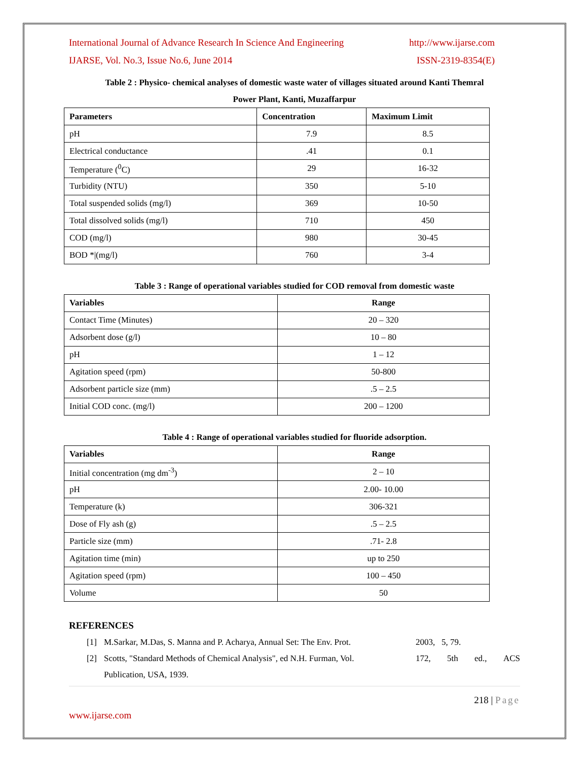International Journal of Advance Research In Science And Engineering http://www.ijarse.com
IJARSE, Vol. No.3, Issue No.6, June 2014 ISSN-2319-8354(E)
Table 2 : Physico- chemical analyses of domestic waste water of villages situated around Kanti Themral
Power Plant, Kanti, Muzaffarpur
| Parameters | Concentration | Maximum Limit |
| --- | --- | --- |
| pH | 7.9 | 8.5 |
| Electrical conductance | .41 | 0.1 |
| Temperature (<sup>0</sup>C) | 29 | 16-32 |
| Turbidity (NTU) | 350 | 5-10 |
| Total suspended solids (mg/l) | 369 | 10-50 |
| Total dissolved solids (mg/l) | 710 | 450 |
| COD (mg/l) | 980 | 30-45 |
| BOD */(mg/l) | 760 | 3-4 |
Table 3 : Range of operational variables studied for COD removal from domestic waste
| Variables | Range |
| --- | --- |
| Contact Time (Minutes) | 20 – 320 |
| Adsorbent dose (g/l) | 10 – 80 |
| pH | 1 – 12 |
| Agitation speed (rpm) | 50-800 |
| Adsorbent particle size (mm) | .5 – 2.5 |
| Initial COD conc. (mg/l) | 200 – 1200 |
Table 4 : Range of operational variables studied for fluoride adsorption.
| Variables | Range |
| --- | --- |
| Initial concentration (mg dm<sup>-3</sup>) | 2 – 10 |
| pH | 2.00- 10.00 |
| Temperature (k) | 306-321 |
| Dose of Fly ash (g) | .5 – 2.5 |
| Particle size (mm) | .71- 2.8 |
| Agitation time (min) | up to 250 |
| Agitation speed (rpm) | 100 – 450 |
| Volume | 50 |
REFERENCES
[1] M.Sarkar, M.Das, S. Manna and P. Acharya, Annual Set: The Env. Prot. 2003, 5, 79.
[2] Scotts, "Standard Methods of Chemical Analysis", ed N.H. Furman, Vol. 172, 5th ed., ACS
Publication, USA, 1939.
218 | Page
www.ijarse.com